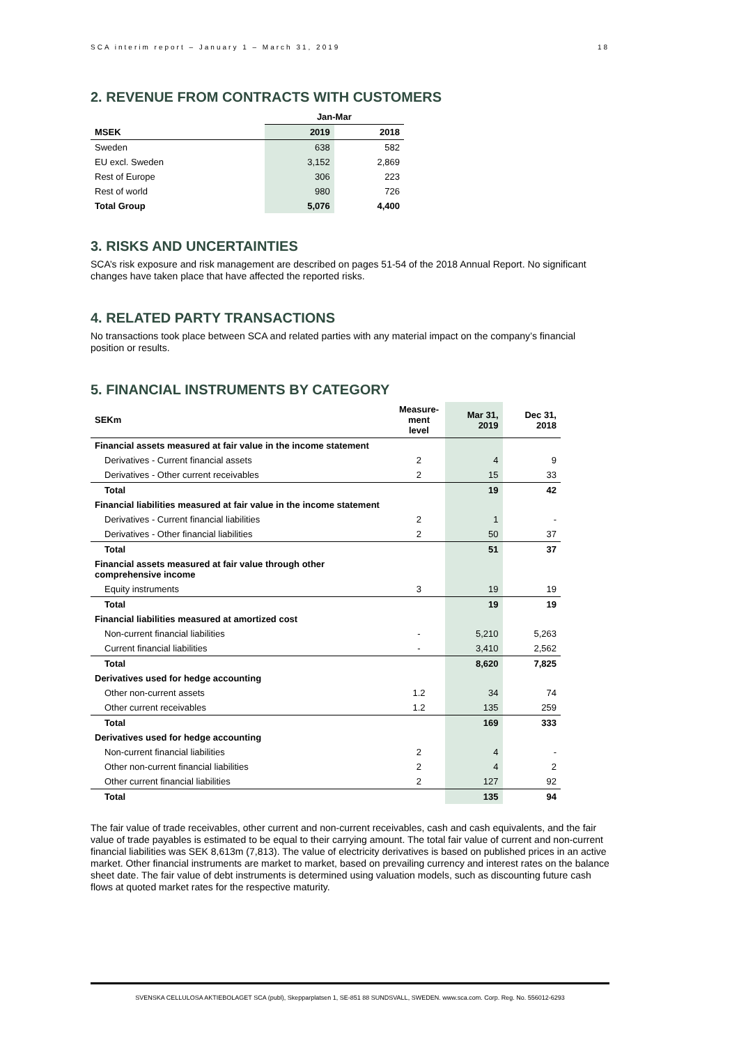SCA interim report – January 1 – March 31, 2019 18
2. REVENUE FROM CONTRACTS WITH CUSTOMERS
| | Jan-Mar | |
| --- | --- | --- |
| MSEK | 2019 | 2018 |
| Sweden | 638 | 582 |
| EU excl. Sweden | 3,152 | 2,869 |
| Rest of Europe | 306 | 223 |
| Rest of world | 980 | 726 |
| Total Group | 5,076 | 4,400 |
3. RISKS AND UNCERTAINTIES
SCA’s risk exposure and risk management are described on pages 51-54 of the 2018 Annual Report. No significant changes have taken place that have affected the reported risks.
4. RELATED PARTY TRANSACTIONS
No transactions took place between SCA and related parties with any material impact on the company’s financial position or results.
5. FINANCIAL INSTRUMENTS BY CATEGORY
| SEKm | Measure- ment level | Mar 31, 2019 | Dec 31, 2018 |
| --- | --- | --- | --- |
| Financial assets measured at fair value in the income statement | | | |
| Derivatives - Current financial assets | 2 | 4 | 9 |
| Derivatives - Other current receivables | 2 | 15 | 33 |
| Total | | 19 | 42 |
| Financial liabilities measured at fair value in the income statement | | | |
| Derivatives - Current financial liabilities | 2 | 1 | - |
| Derivatives - Other financial liabilities | 2 | 50 | 37 |
| Total | | 51 | 37 |
| Financial assets measured at fair value through other comprehensive income | | | |
| Equity instruments | 3 | 19 | 19 |
| Total | | 19 | 19 |
| Financial liabilities measured at amortized cost | | | |
| Non-current financial liabilities | - | 5,210 | 5,263 |
| Current financial liabilities | - | 3,410 | 2,562 |
| Total | | 8,620 | 7,825 |
| Derivatives used for hedge accounting | | | |
| Other non-current assets | 1.2 | 34 | 74 |
| Other current receivables | 1.2 | 135 | 259 |
| Total | | 169 | 333 |
| Derivatives used for hedge accounting | | | |
| Non-current financial liabilities | 2 | 4 | - |
| Other non-current financial liabilities | 2 | 4 | 2 |
| Other current financial liabilities | 2 | 127 | 92 |
| Total | | 135 | 94 |
The fair value of trade receivables, other current and non-current receivables, cash and cash equivalents, and the fair value of trade payables is estimated to be equal to their carrying amount. The total fair value of current and non-current financial liabilities was SEK 8,613m (7,813). The value of electricity derivatives is based on published prices in an active market. Other financial instruments are market to market, based on prevailing currency and interest rates on the balance sheet date. The fair value of debt instruments is determined using valuation models, such as discounting future cash flows at quoted market rates for the respective maturity.
SVENSKA CELLULOSA AKTIEBOLAGET SCA (publ), Skepparplatsen 1, SE-851 88 SUNDSVALL, SWEDEN. www.sca.com. Corp. Reg. No. 556012-6293